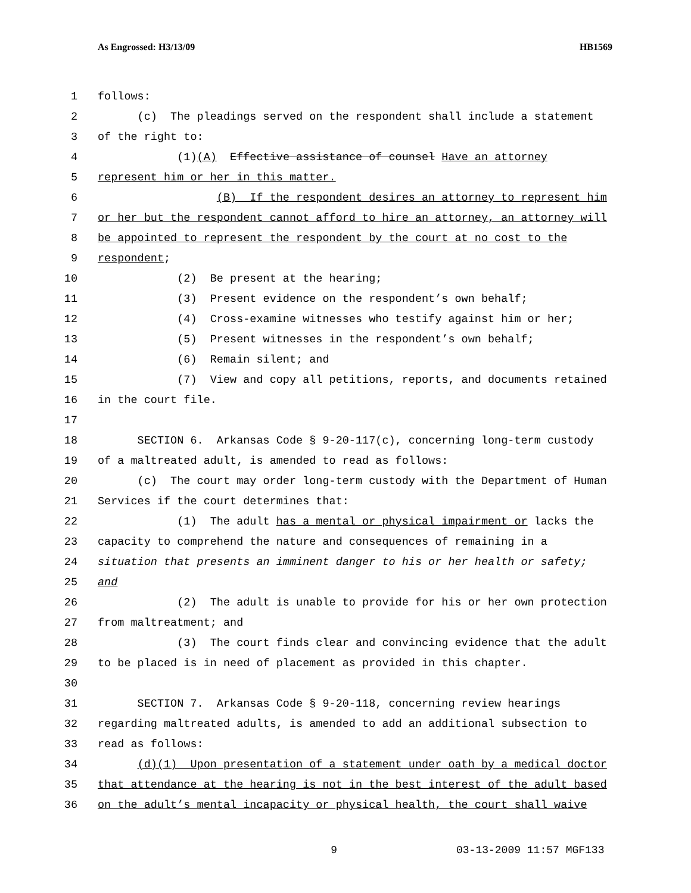As Engrossed: H3/13/09 HB1569
1 follows:
2 (c) The pleadings served on the respondent shall include a statement
3 of the right to:
4 (1)(A) Effective assistance of counsel Have an attorney
5 represent him or her in this matter.
6 (B) If the respondent desires an attorney to represent him
7 or her but the respondent cannot afford to hire an attorney, an attorney will
8 be appointed to represent the respondent by the court at no cost to the
9 respondent;
10 (2) Be present at the hearing;
11 (3) Present evidence on the respondent’s own behalf;
12 (4) Cross-examine witnesses who testify against him or her;
13 (5) Present witnesses in the respondent’s own behalf;
14 (6) Remain silent; and
15 (7) View and copy all petitions, reports, and documents retained
16 in the court file.
17
18 SECTION 6. Arkansas Code § 9-20-117(c), concerning long-term custody
19 of a maltreated adult, is amended to read as follows:
20 (c) The court may order long-term custody with the Department of Human
21 Services if the court determines that:
22 (1) The adult has a mental or physical impairment or lacks the
23 capacity to comprehend the nature and consequences of remaining in a
24 situation that presents an imminent danger to his or her health or safety;
25 and
26 (2) The adult is unable to provide for his or her own protection
27 from maltreatment; and
28 (3) The court finds clear and convincing evidence that the adult
29 to be placed is in need of placement as provided in this chapter.
30
31 SECTION 7. Arkansas Code § 9-20-118, concerning review hearings
32 regarding maltreated adults, is amended to add an additional subsection to
33 read as follows:
34 (d)(1) Upon presentation of a statement under oath by a medical doctor
35 that attendance at the hearing is not in the best interest of the adult based
36 on the adult’s mental incapacity or physical health, the court shall waive
9 03-13-2009 11:57 MGF133